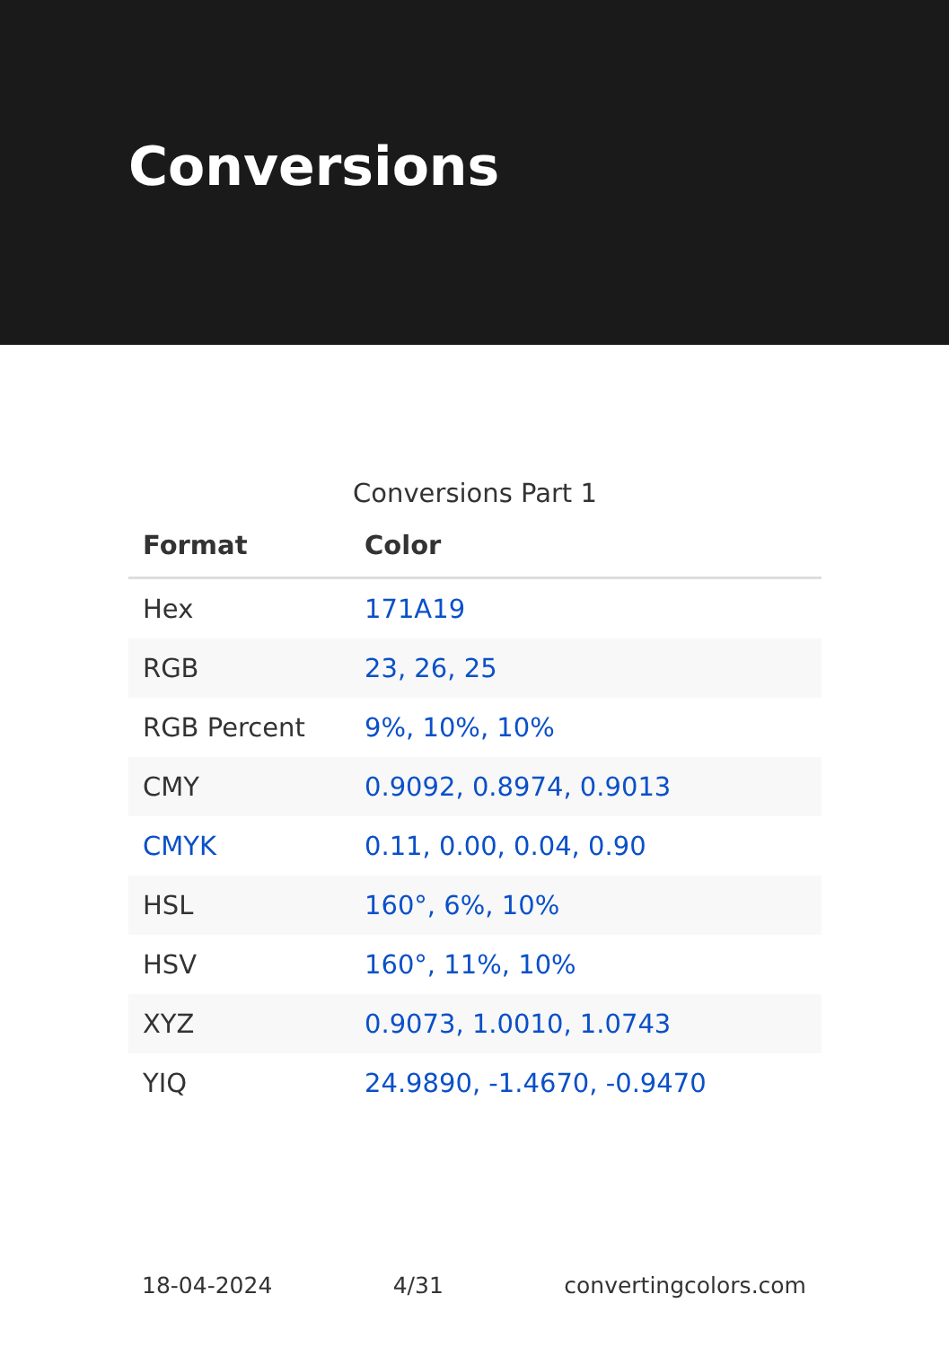Conversions
Conversions Part 1
| Format | Color |
| --- | --- |
| Hex | 171A19 |
| RGB | 23, 26, 25 |
| RGB Percent | 9%, 10%, 10% |
| CMY | 0.9092, 0.8974, 0.9013 |
| CMYK | 0.11, 0.00, 0.04, 0.90 |
| HSL | 160°, 6%, 10% |
| HSV | 160°, 11%, 10% |
| XYZ | 0.9073, 1.0010, 1.0743 |
| YIQ | 24.9890, -1.4670, -0.9470 |
18-04-2024 4/31 convertingcolors.com